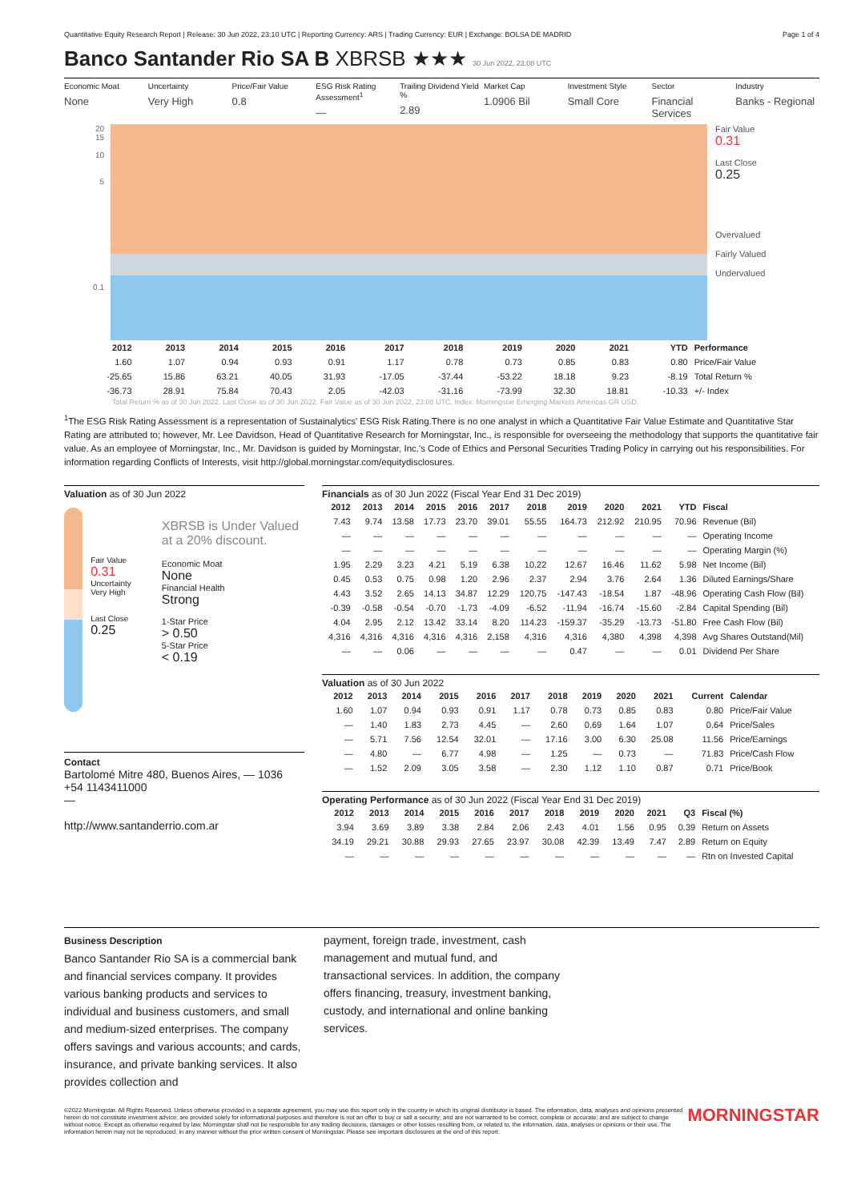Quantitative Equity Research Report | Release: 30 Jun 2022, 23:10 UTC | Reporting Currency: ARS | Trading Currency: EUR | Exchange: BOLSA DE MADRID Page 1 of 4
Banco Santander Rio SA B XBRSB ★★★ 30 Jun 2022, 23:08 UTC
Economic Moat
None
Uncertainty
Very High
Price/Fair Value
0.8
ESG Risk Rating Assessment<sup>1</sup>
—
Trailing Dividend Yield %
2.89
Market Cap
1.0906 Bil
Investment Style
Small Core
Sector
Financial Services
Industry
Banks - Regional
20
15
10
5
0.1
Fair Value
0.31
Last Close
0.25
Overvalued
Fairly Valued
Undervalued
| | 2012 | 2013 | 2014 | 2015 | 2016 | 2017 | 2018 | 2019 | 2020 | 2021 | YTD | Performance |
| --- | --- | --- | --- | --- | --- | --- | --- | --- | --- | --- | --- | --- |
| | 1.60 | 1.07 | 0.94 | 0.93 | 0.91 | 1.17 | 0.78 | 0.73 | 0.85 | 0.83 | 0.80 | Price/Fair Value |
| | -25.65 | 15.86 | 63.21 | 40.05 | 31.93 | -17.05 | -37.44 | -53.22 | 18.18 | 9.23 | -8.19 | Total Return % |
| | -36.73 | 28.91 | 75.84 | 70.43 | 2.05 | -42.03 | -31.16 | -73.99 | 32.30 | 18.81 | -10.33 | +/- Index |
Total Return % as of 30 Jun 2022. Last Close as of 30 Jun 2022. Fair Value as of 30 Jun 2022, 23:08 UTC. Index: Morningstar Emerging Markets Americas GR USD.
<sup>1</sup> The ESG Risk Rating Assessment is a representation of Sustainalytics' ESG Risk Rating.There is no one analyst in which a Quantitative Fair Value Estimate and Quantitative Star Rating are attributed to; however, Mr. Lee Davidson, Head of Quantitative Research for Morningstar, Inc., is responsible for overseeing the methodology that supports the quantitative fair value. As an employee of Morningstar, Inc., Mr. Davidson is guided by Morningstar, Inc.'s Code of Ethics and Personal Securities Trading Policy in carrying out his responsibilities. For information regarding Conflicts of Interests, visit http://global.morningstar.com/equitydisclosures.
Valuation as of 30 Jun 2022
Fair Value
0.31
Uncertainty
Very High
Last Close
0.25
XBRSB is Under Valued at a 20% discount.
Economic Moat
None
Financial Health
Strong
1-Star Price
> 0.50
5-Star Price
< 0.19
Contact
Bartolomé Mitre 480, Buenos Aires, — 1036
+54 1143411000
—
http://www.santanderrio.com.ar
Financials as of 30 Jun 2022 (Fiscal Year End 31 Dec 2019)
| 2012 | 2013 | 2014 | 2015 | 2016 | 2017 | 2018 | 2019 | 2020 | 2021 | YTD | Fiscal |
| --- | --- | --- | --- | --- | --- | --- | --- | --- | --- | --- | --- |
| 7.43 | 9.74 | 13.58 | 17.73 | 23.70 | 39.01 | 55.55 | 164.73 | 212.92 | 210.95 | 70.96 | Revenue (Bil) |
| — | — | — | — | — | — | — | — | — | — | — | Operating Income |
| — | — | — | — | — | — | — | — | — | — | — | Operating Margin (%) |
| 1.95 | 2.29 | 3.23 | 4.21 | 5.19 | 6.38 | 10.22 | 12.67 | 16.46 | 11.62 | 5.98 | Net Income (Bil) |
| 0.45 | 0.53 | 0.75 | 0.98 | 1.20 | 2.96 | 2.37 | 2.94 | 3.76 | 2.64 | 1.36 | Diluted Earnings/Share |
| 4.43 | 3.52 | 2.65 | 14.13 | 34.87 | 12.29 | 120.75 | -147.43 | -18.54 | 1.87 | -48.96 | Operating Cash Flow (Bil) |
| -0.39 | -0.58 | -0.54 | -0.70 | -1.73 | -4.09 | -6.52 | -11.94 | -16.74 | -15.60 | -2.84 | Capital Spending (Bil) |
| 4.04 | 2.95 | 2.12 | 13.42 | 33.14 | 8.20 | 114.23 | -159.37 | -35.29 | -13.73 | -51.80 | Free Cash Flow (Bil) |
| 4,316 | 4,316 | 4,316 | 4,316 | 4,316 | 2,158 | 4,316 | 4,316 | 4,380 | 4,398 | 4,398 | Avg Shares Outstand(Mil) |
| — | — | 0.06 | — | — | — | — | 0.47 | — | — | 0.01 | Dividend Per Share |
Valuation as of 30 Jun 2022
| 2012 | 2013 | 2014 | 2015 | 2016 | 2017 | 2018 | 2019 | 2020 | 2021 | Current | Calendar |
| --- | --- | --- | --- | --- | --- | --- | --- | --- | --- | --- | --- |
| 1.60 | 1.07 | 0.94 | 0.93 | 0.91 | 1.17 | 0.78 | 0.73 | 0.85 | 0.83 | 0.80 | Price/Fair Value |
| — | 1.40 | 1.83 | 2.73 | 4.45 | — | 2.60 | 0.69 | 1.64 | 1.07 | 0.64 | Price/Sales |
| — | 5.71 | 7.56 | 12.54 | 32.01 | — | 17.16 | 3.00 | 6.30 | 25.08 | 11.56 | Price/Earnings |
| — | 4.80 | — | 6.77 | 4.98 | — | 1.25 | — | 0.73 | — | 71.83 | Price/Cash Flow |
| — | 1.52 | 2.09 | 3.05 | 3.58 | — | 2.30 | 1.12 | 1.10 | 0.87 | 0.71 | Price/Book |
Operating Performance as of 30 Jun 2022 (Fiscal Year End 31 Dec 2019)
| 2012 | 2013 | 2014 | 2015 | 2016 | 2017 | 2018 | 2019 | 2020 | 2021 | Q3 | Fiscal (%) |
| --- | --- | --- | --- | --- | --- | --- | --- | --- | --- | --- | --- |
| 3.94 | 3.69 | 3.89 | 3.38 | 2.84 | 2.06 | 2.43 | 4.01 | 1.56 | 0.95 | 0.39 | Return on Assets |
| 34.19 | 29.21 | 30.88 | 29.93 | 27.65 | 23.97 | 30.08 | 42.39 | 13.49 | 7.47 | 2.89 | Return on Equity |
| — | — | — | — | — | — | — | — | — | — | — | Rtn on Invested Capital |
Business Description
Banco Santander Rio SA is a commercial bank and financial services company. It provides various banking products and services to individual and business customers, and small and medium-sized enterprises. The company offers savings and various accounts; and cards, insurance, and private banking services. It also provides collection and
payment, foreign trade, investment, cash management and mutual fund, and transactional services. In addition, the company offers financing, treasury, investment banking, custody, and international and online banking services.
©2022 Morningstar. All Rights Reserved. Unless otherwise provided in a separate agreement, you may use this report only in the country in which its original distributor is based. The information, data, analyses and opinions presented herein do not constitute investment advice; are provided solely for informational purposes and therefore is not an offer to buy or sell a security; and are not warranted to be correct, complete or accurate; and are subject to change without notice. Except as otherwise required by law, Morningstar shall not be responsible for any trading decisions, damages or other losses resulting from, or related to, the information, data, analyses or opinions or their use. The information herein may not be reproduced, in any manner without the prior written consent of Morningstar. Please see important disclosures at the end of this report.
MORNINGSTAR